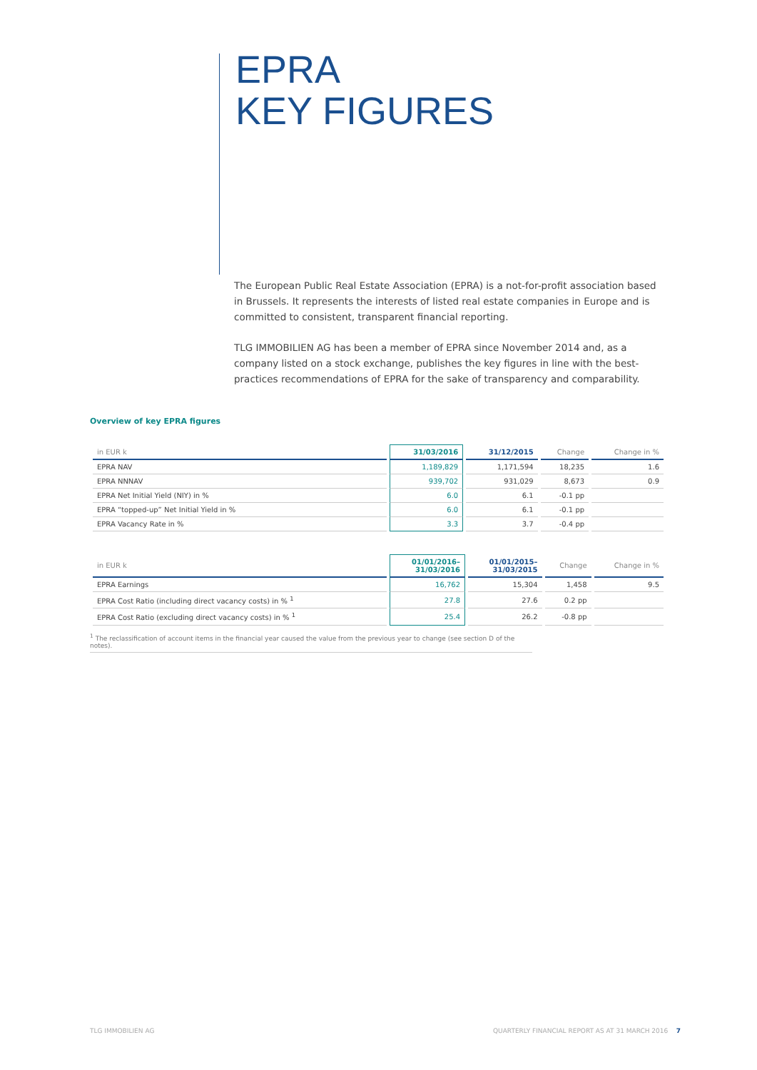EPRA
KEY FIGURES
The European Public Real Estate Association (EPRA) is a not-for-profit association based in Brussels. It represents the interests of listed real estate companies in Europe and is committed to consistent, transparent financial reporting.
TLG IMMOBILIEN AG has been a member of EPRA since November 2014 and, as a company listed on a stock exchange, publishes the key figures in line with the best-practices recommendations of EPRA for the sake of transparency and comparability.
Overview of key EPRA figures
| in EUR k | 31/03/2016 | 31/12/2015 | Change | Change in % |
| --- | --- | --- | --- | --- |
| EPRA NAV | 1,189,829 | 1,171,594 | 18,235 | 1.6 |
| EPRA NNNAV | 939,702 | 931,029 | 8,673 | 0.9 |
| EPRA Net Initial Yield (NIY) in % | 6.0 | 6.1 | -0.1 pp | |
| EPRA “topped-up” Net Initial Yield in % | 6.0 | 6.1 | -0.1 pp | |
| EPRA Vacancy Rate in % | 3.3 | 3.7 | -0.4 pp | |
| in EUR k | 01/01/2016– 31/03/2016 | 01/01/2015– 31/03/2015 | Change | Change in % |
| --- | --- | --- | --- | --- |
| EPRA Earnings | 16,762 | 15,304 | 1,458 | 9.5 |
| EPRA Cost Ratio (including direct vacancy costs) in % <sup>1</sup> | 27.8 | 27.6 | 0.2 pp | |
| EPRA Cost Ratio (excluding direct vacancy costs) in % <sup>1</sup> | 25.4 | 26.2 | -0.8 pp | |
<sup>1</sup> The reclassification of account items in the financial year caused the value from the previous year to change (see section D of the notes).
TLG IMMOBILIEN AG QUARTERLY FINANCIAL REPORT AS AT 31 MARCH 2016 7